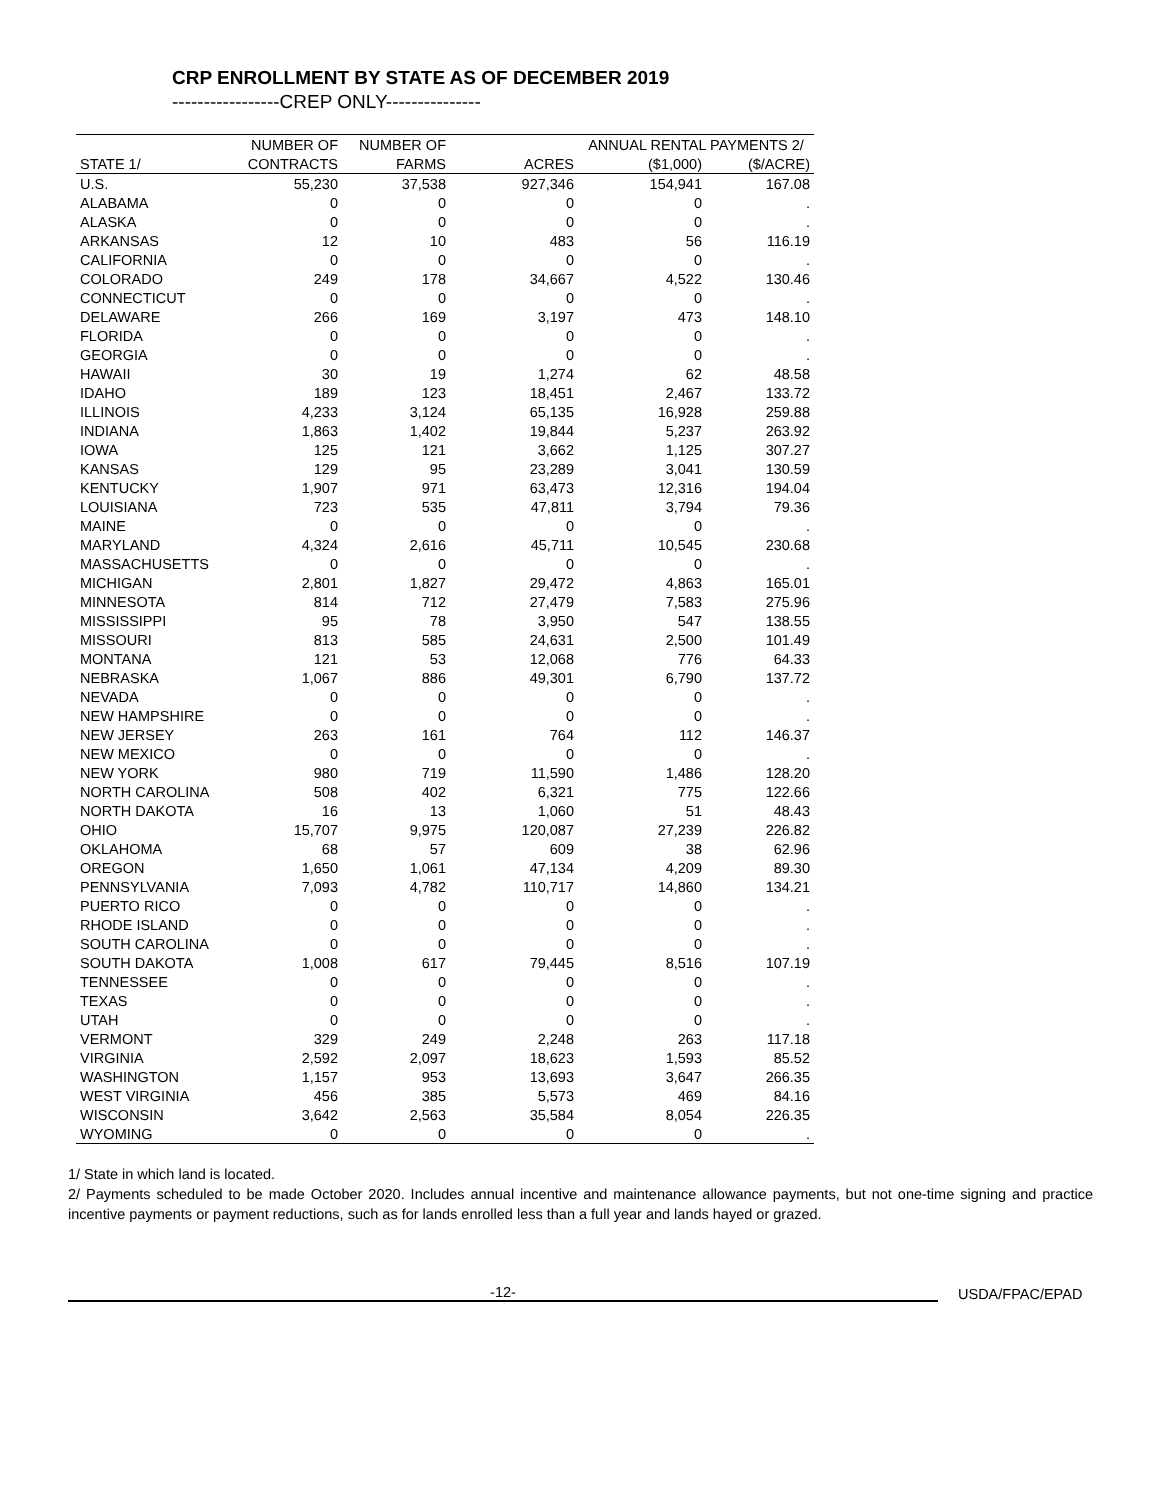CRP ENROLLMENT BY STATE AS OF DECEMBER 2019
-----------------CREP ONLY---------------
| | NUMBER OF | NUMBER OF | | ANNUAL RENTAL PAYMENTS 2/ | |
| --- | --- | --- | --- | --- | --- |
| STATE 1/ | CONTRACTS | FARMS | ACRES | ($1,000) | ($/ACRE) |
| U.S. | 55,230 | 37,538 | 927,346 | 154,941 | 167.08 |
| ALABAMA | 0 | 0 | 0 | 0 | . |
| ALASKA | 0 | 0 | 0 | 0 | . |
| ARKANSAS | 12 | 10 | 483 | 56 | 116.19 |
| CALIFORNIA | 0 | 0 | 0 | 0 | . |
| COLORADO | 249 | 178 | 34,667 | 4,522 | 130.46 |
| CONNECTICUT | 0 | 0 | 0 | 0 | . |
| DELAWARE | 266 | 169 | 3,197 | 473 | 148.10 |
| FLORIDA | 0 | 0 | 0 | 0 | . |
| GEORGIA | 0 | 0 | 0 | 0 | . |
| HAWAII | 30 | 19 | 1,274 | 62 | 48.58 |
| IDAHO | 189 | 123 | 18,451 | 2,467 | 133.72 |
| ILLINOIS | 4,233 | 3,124 | 65,135 | 16,928 | 259.88 |
| INDIANA | 1,863 | 1,402 | 19,844 | 5,237 | 263.92 |
| IOWA | 125 | 121 | 3,662 | 1,125 | 307.27 |
| KANSAS | 129 | 95 | 23,289 | 3,041 | 130.59 |
| KENTUCKY | 1,907 | 971 | 63,473 | 12,316 | 194.04 |
| LOUISIANA | 723 | 535 | 47,811 | 3,794 | 79.36 |
| MAINE | 0 | 0 | 0 | 0 | . |
| MARYLAND | 4,324 | 2,616 | 45,711 | 10,545 | 230.68 |
| MASSACHUSETTS | 0 | 0 | 0 | 0 | . |
| MICHIGAN | 2,801 | 1,827 | 29,472 | 4,863 | 165.01 |
| MINNESOTA | 814 | 712 | 27,479 | 7,583 | 275.96 |
| MISSISSIPPI | 95 | 78 | 3,950 | 547 | 138.55 |
| MISSOURI | 813 | 585 | 24,631 | 2,500 | 101.49 |
| MONTANA | 121 | 53 | 12,068 | 776 | 64.33 |
| NEBRASKA | 1,067 | 886 | 49,301 | 6,790 | 137.72 |
| NEVADA | 0 | 0 | 0 | 0 | . |
| NEW HAMPSHIRE | 0 | 0 | 0 | 0 | . |
| NEW JERSEY | 263 | 161 | 764 | 112 | 146.37 |
| NEW MEXICO | 0 | 0 | 0 | 0 | . |
| NEW YORK | 980 | 719 | 11,590 | 1,486 | 128.20 |
| NORTH CAROLINA | 508 | 402 | 6,321 | 775 | 122.66 |
| NORTH DAKOTA | 16 | 13 | 1,060 | 51 | 48.43 |
| OHIO | 15,707 | 9,975 | 120,087 | 27,239 | 226.82 |
| OKLAHOMA | 68 | 57 | 609 | 38 | 62.96 |
| OREGON | 1,650 | 1,061 | 47,134 | 4,209 | 89.30 |
| PENNSYLVANIA | 7,093 | 4,782 | 110,717 | 14,860 | 134.21 |
| PUERTO RICO | 0 | 0 | 0 | 0 | . |
| RHODE ISLAND | 0 | 0 | 0 | 0 | . |
| SOUTH CAROLINA | 0 | 0 | 0 | 0 | . |
| SOUTH DAKOTA | 1,008 | 617 | 79,445 | 8,516 | 107.19 |
| TENNESSEE | 0 | 0 | 0 | 0 | . |
| TEXAS | 0 | 0 | 0 | 0 | . |
| UTAH | 0 | 0 | 0 | 0 | . |
| VERMONT | 329 | 249 | 2,248 | 263 | 117.18 |
| VIRGINIA | 2,592 | 2,097 | 18,623 | 1,593 | 85.52 |
| WASHINGTON | 1,157 | 953 | 13,693 | 3,647 | 266.35 |
| WEST VIRGINIA | 456 | 385 | 5,573 | 469 | 84.16 |
| WISCONSIN | 3,642 | 2,563 | 35,584 | 8,054 | 226.35 |
| WYOMING | 0 | 0 | 0 | 0 | . |
1/ State in which land is located.
2/ Payments scheduled to be made October 2020. Includes annual incentive and maintenance allowance payments, but not one-time signing and practice incentive payments or payment reductions, such as for lands enrolled less than a full year and lands hayed or grazed.
-12-
USDA/FPAC/EPAD